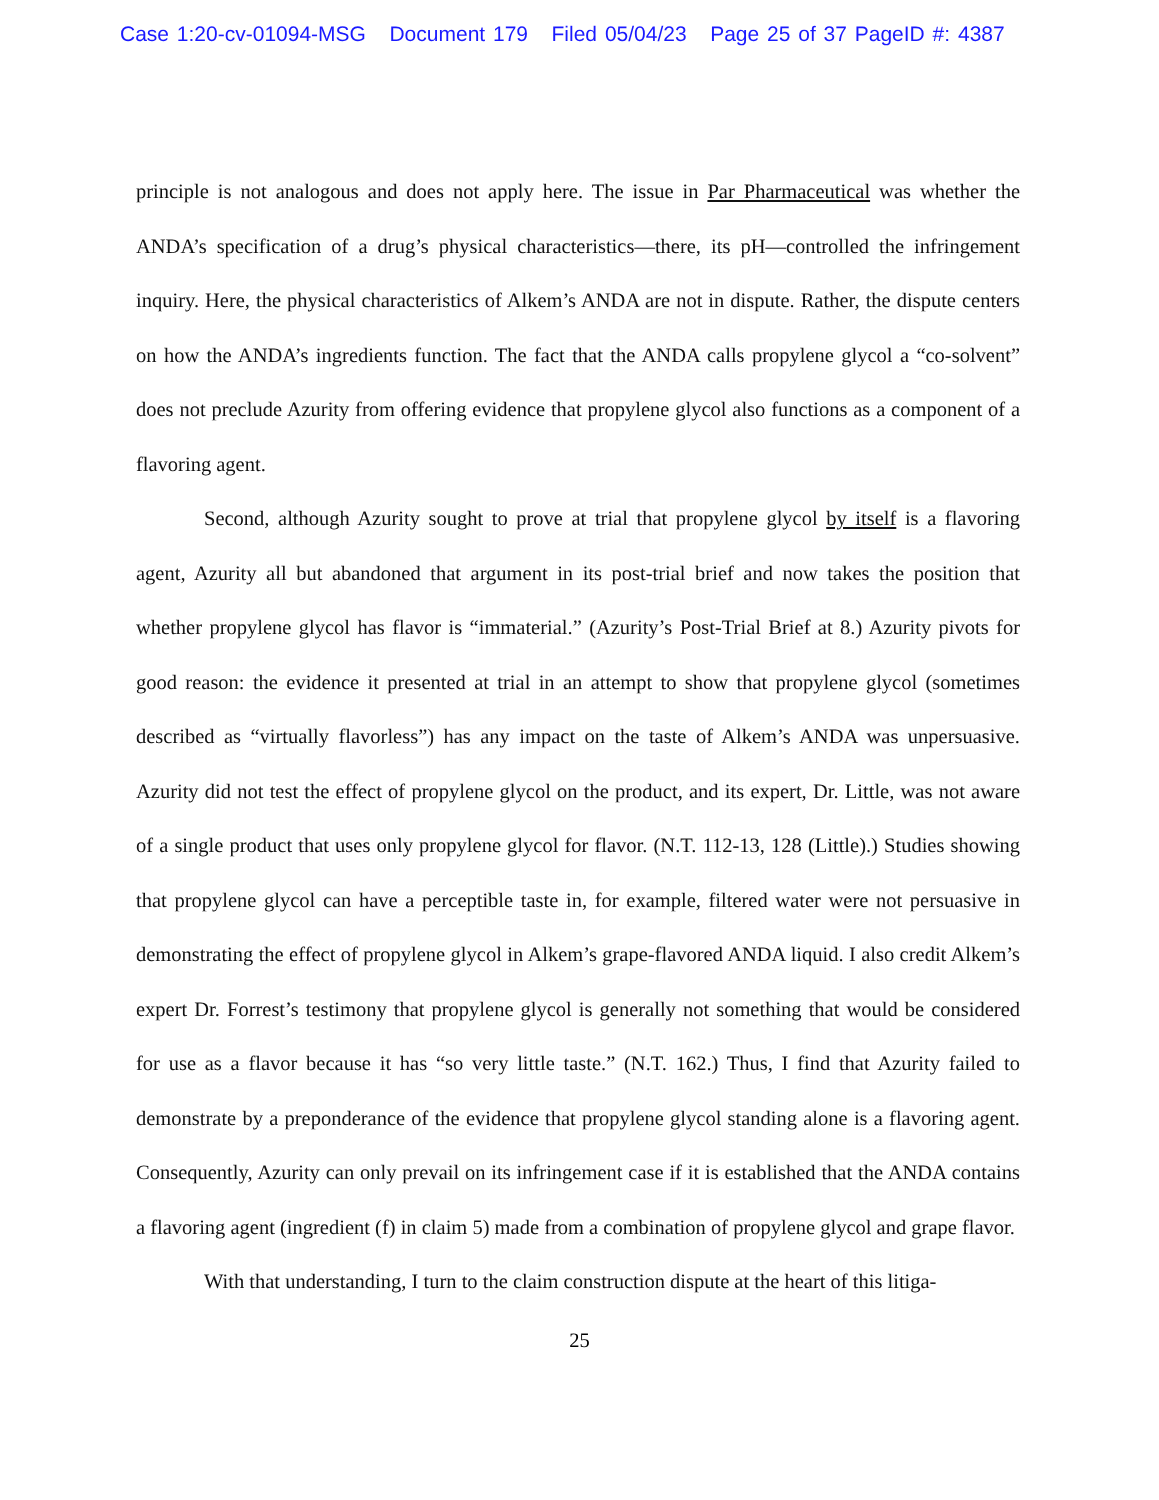Case 1:20-cv-01094-MSG Document 179 Filed 05/04/23 Page 25 of 37 PageID #: 4387
principle is not analogous and does not apply here. The issue in Par Pharmaceutical was whether the ANDA’s specification of a drug’s physical characteristics—there, its pH—controlled the infringement inquiry. Here, the physical characteristics of Alkem’s ANDA are not in dispute. Rather, the dispute centers on how the ANDA’s ingredients function. The fact that the ANDA calls propylene glycol a “co-solvent” does not preclude Azurity from offering evidence that propylene glycol also functions as a component of a flavoring agent.
Second, although Azurity sought to prove at trial that propylene glycol by itself is a flavoring agent, Azurity all but abandoned that argument in its post-trial brief and now takes the position that whether propylene glycol has flavor is “immaterial.” (Azurity’s Post-Trial Brief at 8.) Azurity pivots for good reason: the evidence it presented at trial in an attempt to show that propylene glycol (sometimes described as “virtually flavorless”) has any impact on the taste of Alkem’s ANDA was unpersuasive. Azurity did not test the effect of propylene glycol on the product, and its expert, Dr. Little, was not aware of a single product that uses only propylene glycol for flavor. (N.T. 112-13, 128 (Little).) Studies showing that propylene glycol can have a perceptible taste in, for example, filtered water were not persuasive in demonstrating the effect of propylene glycol in Alkem’s grape-flavored ANDA liquid. I also credit Alkem’s expert Dr. Forrest’s testimony that propylene glycol is generally not something that would be considered for use as a flavor because it has “so very little taste.” (N.T. 162.) Thus, I find that Azurity failed to demonstrate by a preponderance of the evidence that propylene glycol standing alone is a flavoring agent. Consequently, Azurity can only prevail on its infringement case if it is established that the ANDA contains a flavoring agent (ingredient (f) in claim 5) made from a combination of propylene glycol and grape flavor.
With that understanding, I turn to the claim construction dispute at the heart of this litiga-
25